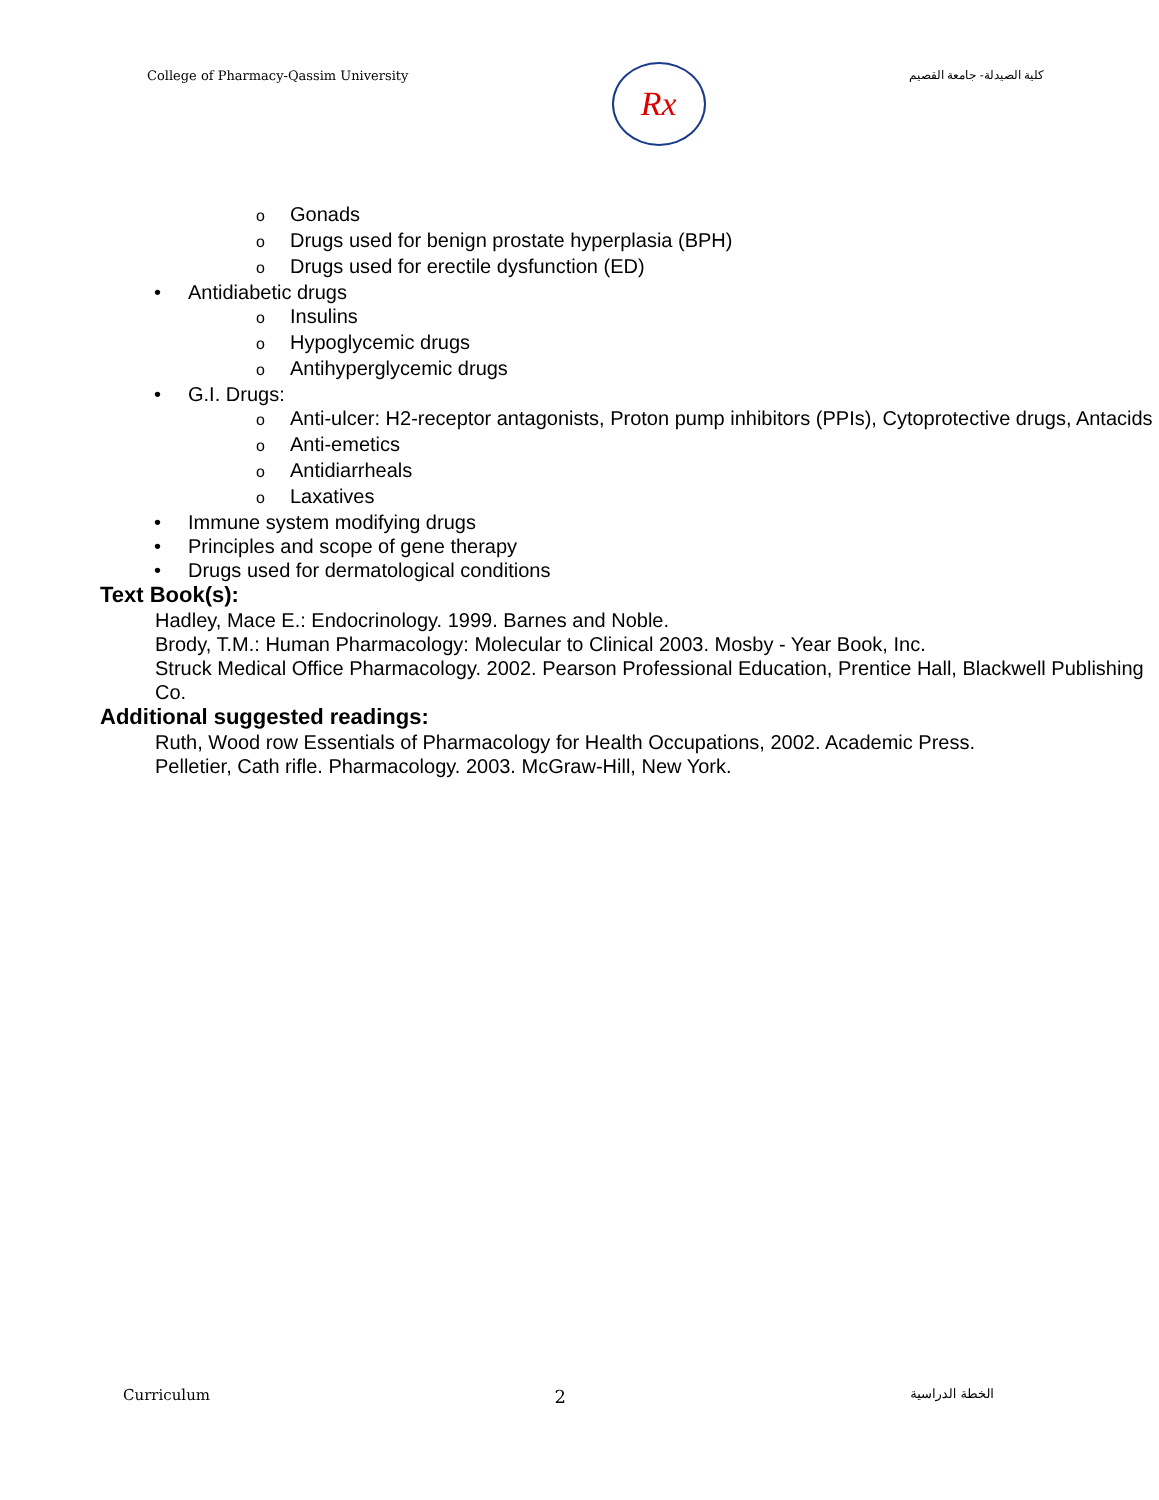College of Pharmacy-Qassim University
Rx
كلية الصيدلة- جامعة القصيم
o Gonads
o Drugs used for benign prostate hyperplasia (BPH)
o Drugs used for erectile dysfunction (ED)
• Antidiabetic drugs
o Insulins
o Hypoglycemic drugs
o Antihyperglycemic drugs
• G.I. Drugs:
o Anti-ulcer: H2-receptor antagonists, Proton pump inhibitors (PPIs), Cytoprotective drugs, Antacids
o Anti-emetics
o Antidiarrheals
o Laxatives
• Immune system modifying drugs
• Principles and scope of gene therapy
• Drugs used for dermatological conditions
Text Book(s):
Hadley, Mace E.: Endocrinology. 1999. Barnes and Noble.
Brody, T.M.: Human Pharmacology: Molecular to Clinical 2003. Mosby - Year Book, Inc.
Struck Medical Office Pharmacology. 2002. Pearson Professional Education, Prentice Hall, Blackwell Publishing Co.
Additional suggested readings:
Ruth, Wood row Essentials of Pharmacology for Health Occupations, 2002. Academic Press.
Pelletier, Cath rifle. Pharmacology. 2003. McGraw-Hill, New York.
Curriculum 2 الخطة الدراسية